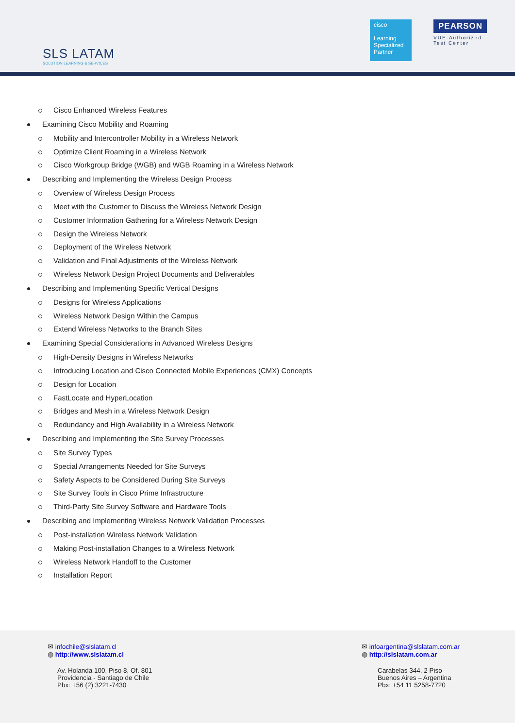SLS LATAM
SOLUTION LEARNING & SERVICES
cisco
Learning
Specialized
Partner
PEARSON
VUE-Authorized Test Center
Cisco Enhanced Wireless Features
Examining Cisco Mobility and Roaming
Mobility and Intercontroller Mobility in a Wireless Network
Optimize Client Roaming in a Wireless Network
Cisco Workgroup Bridge (WGB) and WGB Roaming in a Wireless Network
Describing and Implementing the Wireless Design Process
Overview of Wireless Design Process
Meet with the Customer to Discuss the Wireless Network Design
Customer Information Gathering for a Wireless Network Design
Design the Wireless Network
Deployment of the Wireless Network
Validation and Final Adjustments of the Wireless Network
Wireless Network Design Project Documents and Deliverables
Describing and Implementing Specific Vertical Designs
Designs for Wireless Applications
Wireless Network Design Within the Campus
Extend Wireless Networks to the Branch Sites
Examining Special Considerations in Advanced Wireless Designs
High-Density Designs in Wireless Networks
Introducing Location and Cisco Connected Mobile Experiences (CMX) Concepts
Design for Location
FastLocate and HyperLocation
Bridges and Mesh in a Wireless Network Design
Redundancy and High Availability in a Wireless Network
Describing and Implementing the Site Survey Processes
Site Survey Types
Special Arrangements Needed for Site Surveys
Safety Aspects to be Considered During Site Surveys
Site Survey Tools in Cisco Prime Infrastructure
Third-Party Site Survey Software and Hardware Tools
Describing and Implementing Wireless Network Validation Processes
Post-installation Wireless Network Validation
Making Post-installation Changes to a Wireless Network
Wireless Network Handoff to the Customer
Installation Report
✉ infochile@slslatam.cl
◍ http://www.slslatam.cl
Av. Holanda 100, Piso 8, Of. 801
Providencia - Santiago de Chile
Pbx: +56 (2) 3221-7430
✉ infoargentina@slslatam.com.ar
◍ http://slslatam.com.ar
Carabelas 344, 2 Piso
Buenos Aires – Argentina
Pbx: +54 11 5258-7720